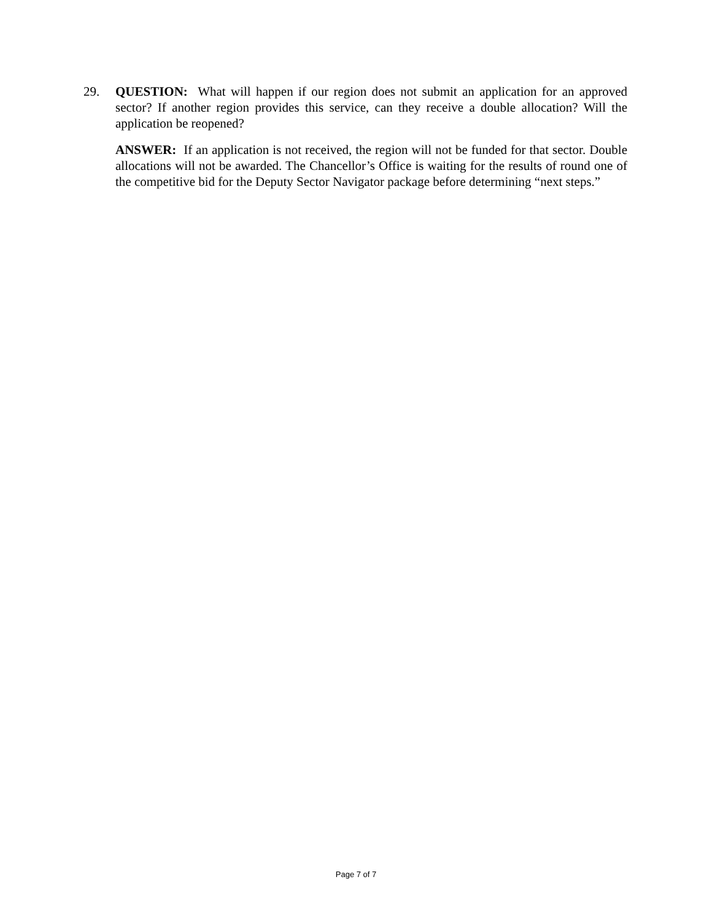29. QUESTION: What will happen if our region does not submit an application for an approved sector? If another region provides this service, can they receive a double allocation? Will the application be reopened?
ANSWER: If an application is not received, the region will not be funded for that sector. Double allocations will not be awarded. The Chancellor’s Office is waiting for the results of round one of the competitive bid for the Deputy Sector Navigator package before determining “next steps.”
Page 7 of 7